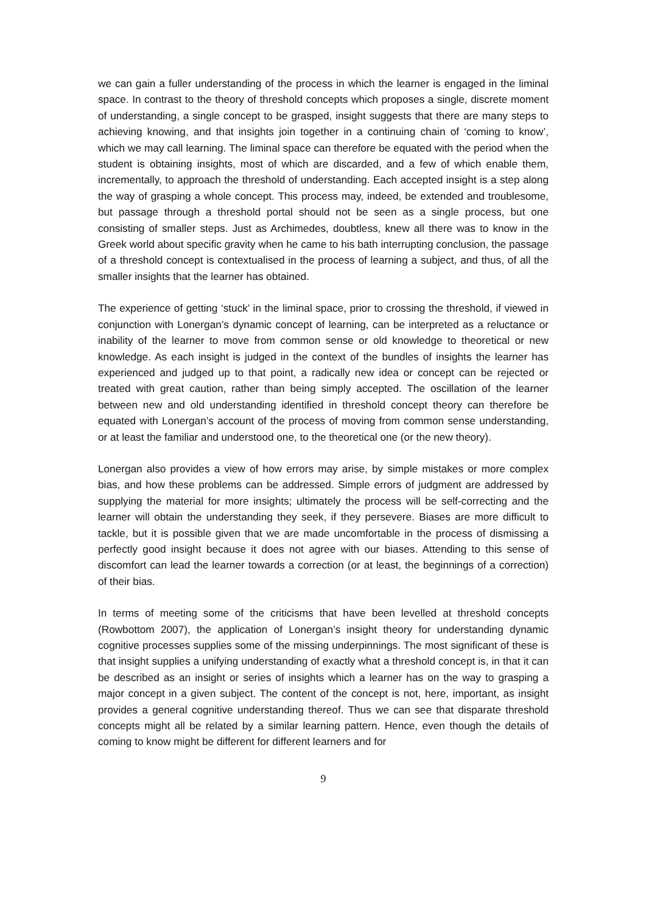we can gain a fuller understanding of the process in which the learner is engaged in the liminal space. In contrast to the theory of threshold concepts which proposes a single, discrete moment of understanding, a single concept to be grasped, insight suggests that there are many steps to achieving knowing, and that insights join together in a continuing chain of ‘coming to know’, which we may call learning. The liminal space can therefore be equated with the period when the student is obtaining insights, most of which are discarded, and a few of which enable them, incrementally, to approach the threshold of understanding. Each accepted insight is a step along the way of grasping a whole concept. This process may, indeed, be extended and troublesome, but passage through a threshold portal should not be seen as a single process, but one consisting of smaller steps. Just as Archimedes, doubtless, knew all there was to know in the Greek world about specific gravity when he came to his bath interrupting conclusion, the passage of a threshold concept is contextualised in the process of learning a subject, and thus, of all the smaller insights that the learner has obtained.
The experience of getting ‘stuck’ in the liminal space, prior to crossing the threshold, if viewed in conjunction with Lonergan’s dynamic concept of learning, can be interpreted as a reluctance or inability of the learner to move from common sense or old knowledge to theoretical or new knowledge. As each insight is judged in the context of the bundles of insights the learner has experienced and judged up to that point, a radically new idea or concept can be rejected or treated with great caution, rather than being simply accepted. The oscillation of the learner between new and old understanding identified in threshold concept theory can therefore be equated with Lonergan’s account of the process of moving from common sense understanding, or at least the familiar and understood one, to the theoretical one (or the new theory).
Lonergan also provides a view of how errors may arise, by simple mistakes or more complex bias, and how these problems can be addressed. Simple errors of judgment are addressed by supplying the material for more insights; ultimately the process will be self-correcting and the learner will obtain the understanding they seek, if they persevere. Biases are more difficult to tackle, but it is possible given that we are made uncomfortable in the process of dismissing a perfectly good insight because it does not agree with our biases. Attending to this sense of discomfort can lead the learner towards a correction (or at least, the beginnings of a correction) of their bias.
In terms of meeting some of the criticisms that have been levelled at threshold concepts (Rowbottom 2007), the application of Lonergan’s insight theory for understanding dynamic cognitive processes supplies some of the missing underpinnings. The most significant of these is that insight supplies a unifying understanding of exactly what a threshold concept is, in that it can be described as an insight or series of insights which a learner has on the way to grasping a major concept in a given subject. The content of the concept is not, here, important, as insight provides a general cognitive understanding thereof. Thus we can see that disparate threshold concepts might all be related by a similar learning pattern. Hence, even though the details of coming to know might be different for different learners and for
9